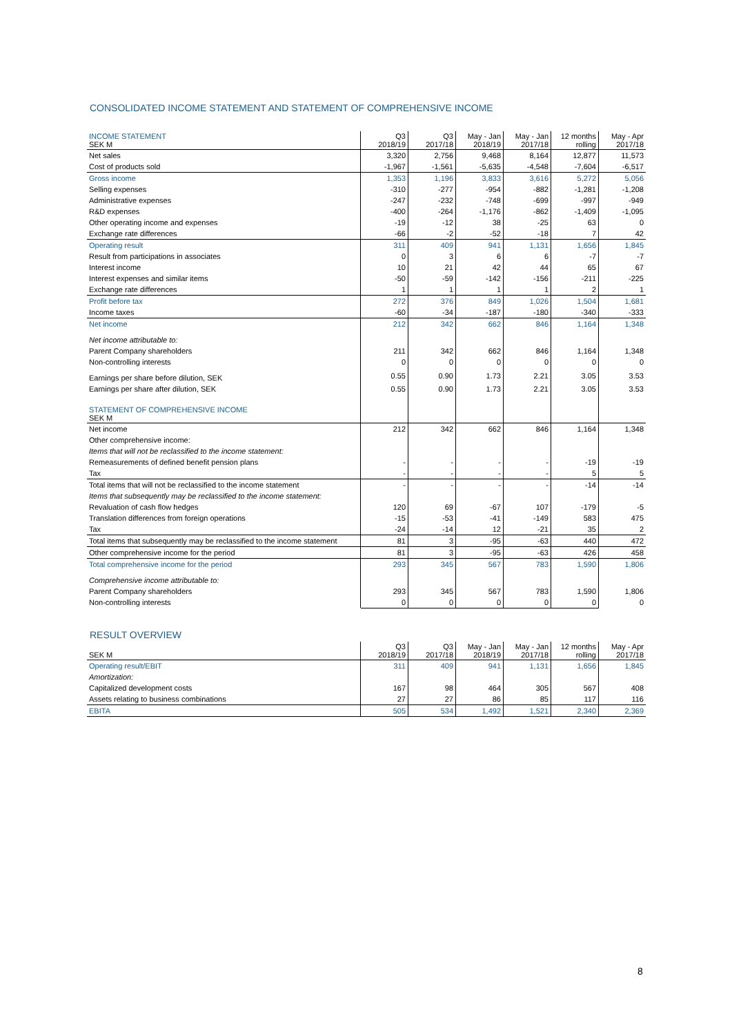CONSOLIDATED INCOME STATEMENT AND STATEMENT OF COMPREHENSIVE INCOME
| INCOME STATEMENT SEK M | Q3 2018/19 | Q3 2017/18 | May - Jan 2018/19 | May - Jan 2017/18 | 12 months rolling | May - Apr 2017/18 |
| Net sales | 3,320 | 2,756 | 9,468 | 8,164 | 12,877 | 11,573 |
| Cost of products sold | -1,967 | -1,561 | -5,635 | -4,548 | -7,604 | -6,517 |
| Gross income | 1,353 | 1,196 | 3,833 | 3,616 | 5,272 | 5,056 |
| Selling expenses | -310 | -277 | -954 | -882 | -1,281 | -1,208 |
| Administrative expenses | -247 | -232 | -748 | -699 | -997 | -949 |
| R&D expenses | -400 | -264 | -1,176 | -862 | -1,409 | -1,095 |
| Other operating income and expenses | -19 | -12 | 38 | -25 | 63 | 0 |
| Exchange rate differences | -66 | -2 | -52 | -18 | 7 | 42 |
| Operating result | 311 | 409 | 941 | 1,131 | 1,656 | 1,845 |
| Result from participations in associates | 0 | 3 | 6 | 6 | -7 | -7 |
| Interest income | 10 | 21 | 42 | 44 | 65 | 67 |
| Interest expenses and similar items | -50 | -59 | -142 | -156 | -211 | -225 |
| Exchange rate differences | 1 | 1 | 1 | 1 | 2 | 1 |
| Profit before tax | 272 | 376 | 849 | 1,026 | 1,504 | 1,681 |
| Income taxes | -60 | -34 | -187 | -180 | -340 | -333 |
| Net income | 212 | 342 | 662 | 846 | 1,164 | 1,348 |
| Net income attributable to: | | | | | | |
| Parent Company shareholders | 211 | 342 | 662 | 846 | 1,164 | 1,348 |
| Non-controlling interests | 0 | 0 | 0 | 0 | 0 | 0 |
| Earnings per share before dilution, SEK | 0.55 | 0.90 | 1.73 | 2.21 | 3.05 | 3.53 |
| Earnings per share after dilution, SEK | 0.55 | 0.90 | 1.73 | 2.21 | 3.05 | 3.53 |
| STATEMENT OF COMPREHENSIVE INCOME SEK M | | | | | | |
| Net income | 212 | 342 | 662 | 846 | 1,164 | 1,348 |
| Other comprehensive income: | | | | | | |
| Items that will not be reclassified to the income statement: | | | | | | |
| Remeasurements of defined benefit pension plans | - | - | - | - | -19 | -19 |
| Tax | - | - | - | - | 5 | 5 |
| Total items that will not be reclassified to the income statement | - | - | - | - | -14 | -14 |
| Items that subsequently may be reclassified to the income statement: | | | | | | |
| Revaluation of cash flow hedges | 120 | 69 | -67 | 107 | -179 | -5 |
| Translation differences from foreign operations | -15 | -53 | -41 | -149 | 583 | 475 |
| Tax | -24 | -14 | 12 | -21 | 35 | 2 |
| Total items that subsequently may be reclassified to the income statement | 81 | 3 | -95 | -63 | 440 | 472 |
| Other comprehensive income for the period | 81 | 3 | -95 | -63 | 426 | 458 |
| Total comprehensive income for the period | 293 | 345 | 567 | 783 | 1,590 | 1,806 |
| Comprehensive income attributable to: | | | | | | |
| Parent Company shareholders | 293 | 345 | 567 | 783 | 1,590 | 1,806 |
| Non-controlling interests | 0 | 0 | 0 | 0 | 0 | 0 |
RESULT OVERVIEW
| SEK M | Q3 2018/19 | Q3 2017/18 | May - Jan 2018/19 | May - Jan 2017/18 | 12 months rolling | May - Apr 2017/18 |
| Operating result/EBIT | 311 | 409 | 941 | 1,131 | 1,656 | 1,845 |
| Amortization: | | | | | | |
| Capitalized development costs | 167 | 98 | 464 | 305 | 567 | 408 |
| Assets relating to business combinations | 27 | 27 | 86 | 85 | 117 | 116 |
| EBITA | 505 | 534 | 1,492 | 1,521 | 2,340 | 2,369 |
8